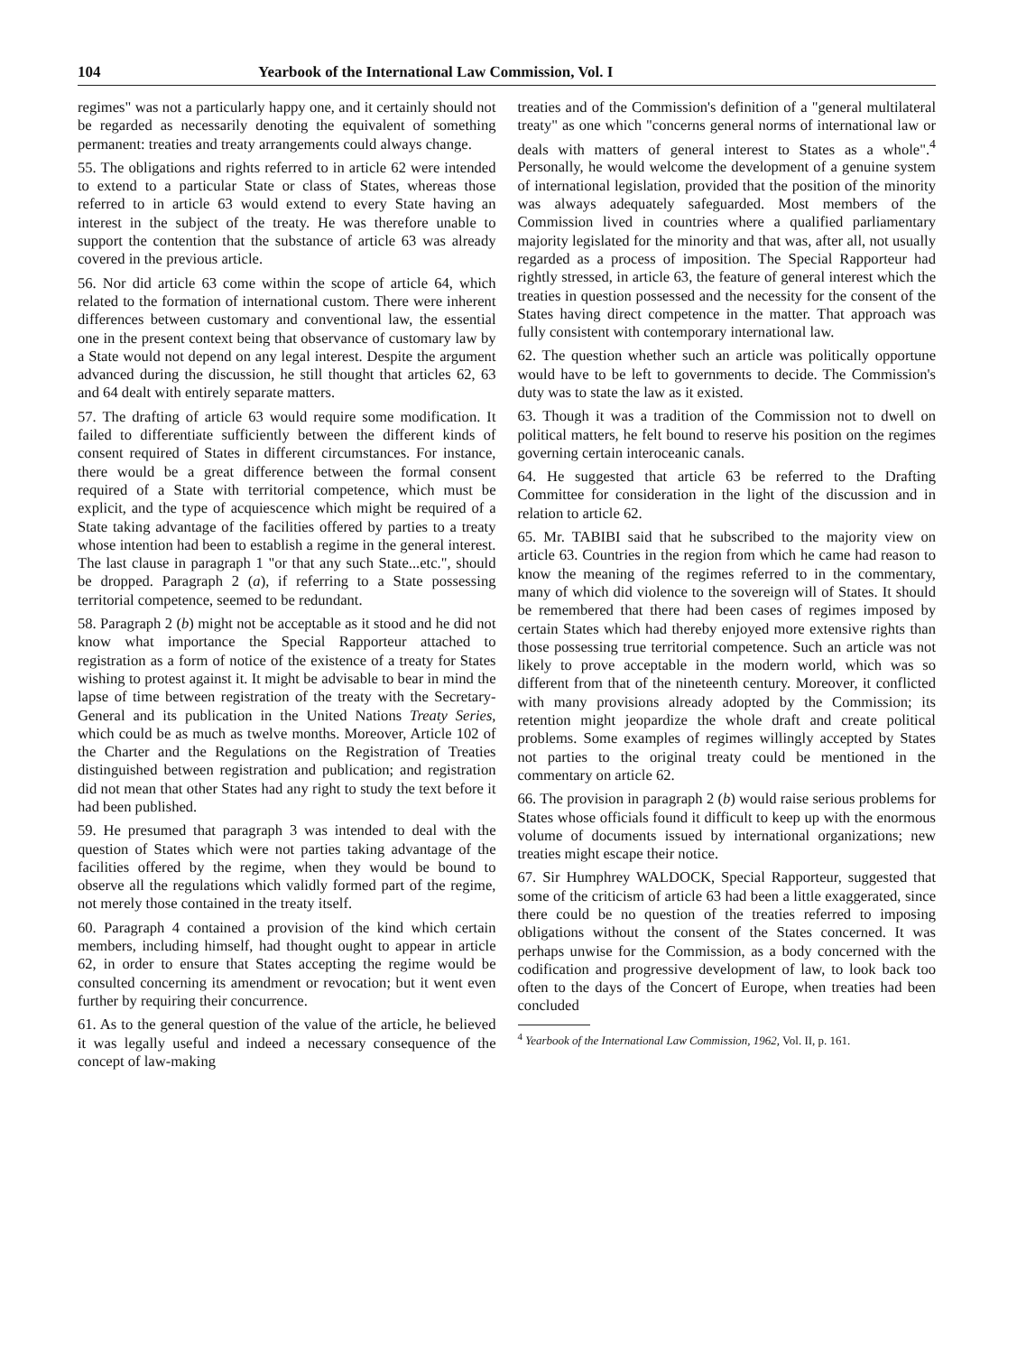104 Yearbook of the International Law Commission, Vol. I
regimes" was not a particularly happy one, and it certainly should not be regarded as necessarily denoting the equivalent of something permanent: treaties and treaty arrangements could always change.
55. The obligations and rights referred to in article 62 were intended to extend to a particular State or class of States, whereas those referred to in article 63 would extend to every State having an interest in the subject of the treaty. He was therefore unable to support the contention that the substance of article 63 was already covered in the previous article.
56. Nor did article 63 come within the scope of article 64, which related to the formation of international custom. There were inherent differences between customary and conventional law, the essential one in the present context being that observance of customary law by a State would not depend on any legal interest. Despite the argument advanced during the discussion, he still thought that articles 62, 63 and 64 dealt with entirely separate matters.
57. The drafting of article 63 would require some modification. It failed to differentiate sufficiently between the different kinds of consent required of States in different circumstances. For instance, there would be a great difference between the formal consent required of a State with territorial competence, which must be explicit, and the type of acquiescence which might be required of a State taking advantage of the facilities offered by parties to a treaty whose intention had been to establish a regime in the general interest. The last clause in paragraph 1 "or that any such State...etc.", should be dropped. Paragraph 2 (a), if referring to a State possessing territorial competence, seemed to be redundant.
58. Paragraph 2 (b) might not be acceptable as it stood and he did not know what importance the Special Rapporteur attached to registration as a form of notice of the existence of a treaty for States wishing to protest against it. It might be advisable to bear in mind the lapse of time between registration of the treaty with the Secretary-General and its publication in the United Nations Treaty Series, which could be as much as twelve months. Moreover, Article 102 of the Charter and the Regulations on the Registration of Treaties distinguished between registration and publication; and registration did not mean that other States had any right to study the text before it had been published.
59. He presumed that paragraph 3 was intended to deal with the question of States which were not parties taking advantage of the facilities offered by the regime, when they would be bound to observe all the regulations which validly formed part of the regime, not merely those contained in the treaty itself.
60. Paragraph 4 contained a provision of the kind which certain members, including himself, had thought ought to appear in article 62, in order to ensure that States accepting the regime would be consulted concerning its amendment or revocation; but it went even further by requiring their concurrence.
61. As to the general question of the value of the article, he believed it was legally useful and indeed a necessary consequence of the concept of law-making
treaties and of the Commission's definition of a "general multilateral treaty" as one which "concerns general norms of international law or deals with matters of general interest to States as a whole".<sup>4</sup> Personally, he would welcome the development of a genuine system of international legislation, provided that the position of the minority was always adequately safeguarded. Most members of the Commission lived in countries where a qualified parliamentary majority legislated for the minority and that was, after all, not usually regarded as a process of imposition. The Special Rapporteur had rightly stressed, in article 63, the feature of general interest which the treaties in question possessed and the necessity for the consent of the States having direct competence in the matter. That approach was fully consistent with contemporary international law.
62. The question whether such an article was politically opportune would have to be left to governments to decide. The Commission's duty was to state the law as it existed.
63. Though it was a tradition of the Commission not to dwell on political matters, he felt bound to reserve his position on the regimes governing certain interoceanic canals.
64. He suggested that article 63 be referred to the Drafting Committee for consideration in the light of the discussion and in relation to article 62.
65. Mr. TABIBI said that he subscribed to the majority view on article 63. Countries in the region from which he came had reason to know the meaning of the regimes referred to in the commentary, many of which did violence to the sovereign will of States. It should be remembered that there had been cases of regimes imposed by certain States which had thereby enjoyed more extensive rights than those possessing true territorial competence. Such an article was not likely to prove acceptable in the modern world, which was so different from that of the nineteenth century. Moreover, it conflicted with many provisions already adopted by the Commission; its retention might jeopardize the whole draft and create political problems. Some examples of regimes willingly accepted by States not parties to the original treaty could be mentioned in the commentary on article 62.
66. The provision in paragraph 2 (b) would raise serious problems for States whose officials found it difficult to keep up with the enormous volume of documents issued by international organizations; new treaties might escape their notice.
67. Sir Humphrey WALDOCK, Special Rapporteur, suggested that some of the criticism of article 63 had been a little exaggerated, since there could be no question of the treaties referred to imposing obligations without the consent of the States concerned. It was perhaps unwise for the Commission, as a body concerned with the codification and progressive development of law, to look back too often to the days of the Concert of Europe, when treaties had been concluded
<sup>4</sup> Yearbook of the International Law Commission, 1962, Vol. II, p. 161.